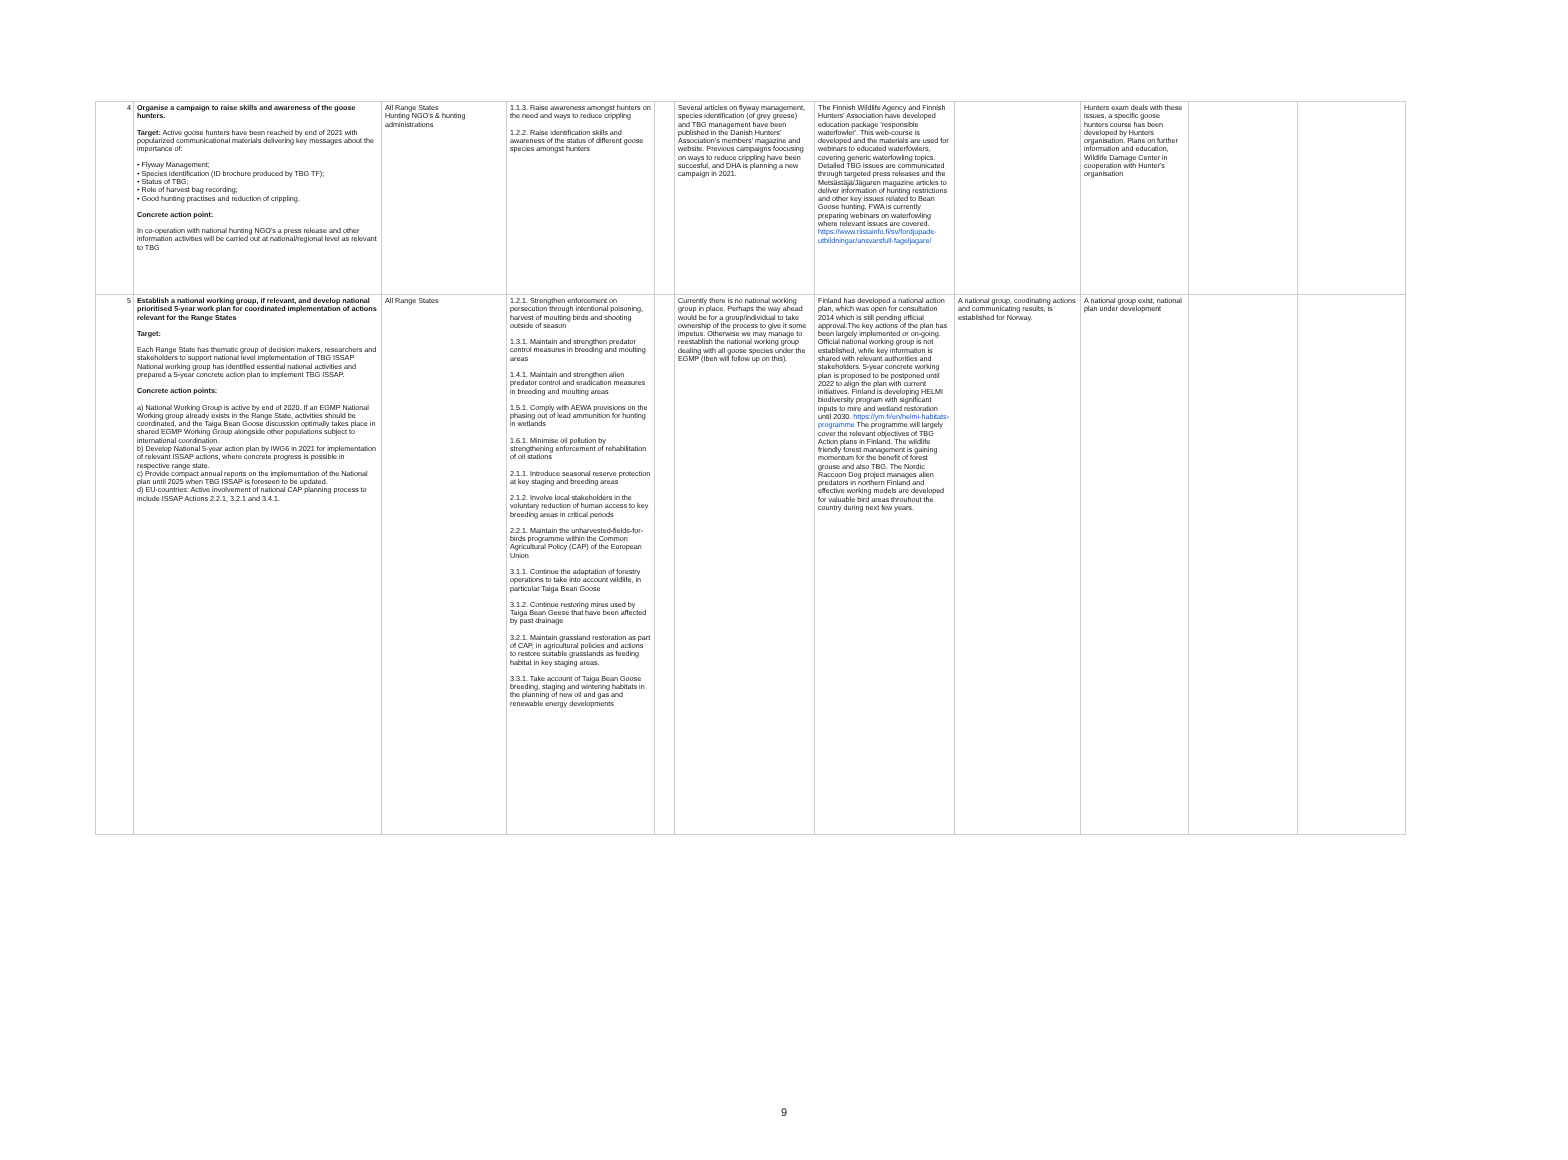| 4 | Organise a campaign to raise skills and awareness of the goose hunters. Target: Active goose hunters have been reached by end of 2021 with popularized communicational materials delivering key messages about the importance of: • Flyway Management; • Species identification (ID brochure produced by TBG TF); • Status of TBG; • Role of harvest bag recording; • Good hunting practises and reduction of crippling. Concrete action point: In co-operation with national hunting NGO's a press release and other information activities will be carried out at national/regional level as relevant to TBG | All Range States Hunting NGO's & hunting administrations | 1.1.3. Raise awareness amongst hunters on the need and ways to reduce crippling 1.2.2. Raise identification skills and awareness of the status of different goose species amongst hunters | | Several articles on flyway management, species identification (of grey greese) and TBG management have been published in the Danish Hunters' Association's members' magazine and website. Previous campaigns foocusing on ways to reduce crippling have been succesful, and DHA is planning a new campaign in 2021. | The Finnish Wildlife Agency and Finnish Hunters' Association have developed education package 'responsible waterfowler'. This web-course is developed and the materials are used for webinars to educated waterfowlers, covering generic waterfowling topics. Detailed TBG issues are communicated through targeted press releases and the Metsästäjä/Jägaren magazine articles to deliver information of hunting restrictions and other key issues related to Bean Goose hunting. FWA is currently preparing webinars on waterfowling where relevant issues are covered. https://www.riistainfo.fi/sv/fordjupade-utbildningar/ansvarsfull-fageljagare/ | | Hunters exam deals with these issues, a specific goose hunters course has been developed by Hunters organisation. Plans on further information and education, Wildlife Damage Center in cooperation with Hunter's organisation | | |
| 5 | Establish a national working group, if relevant, and develop national prioritised 5-year work plan for coordinated implementation of actions relevant for the Range States Target: Each Range State has thematic group of decision makers, researchers and stakeholders to support national level implementation of TBG ISSAP National working group has identified essential national activities and prepared a 5-year concrete action plan to implement TBG ISSAP. Concrete action points: a) National Working Group is active by end of 2020. If an EGMP National Working group already exists in the Range State, activities should be coordinated, and the Taiga Bean Goose discussion optimally takes place in shared EGMP Working Group alongside other populations subject to international coordination. b) Develop National 5-year action plan by IWG6 in 2021 for implementation of relevant ISSAP actions, where concrete progress is possible in respective range state. c) Provide compact annual reports on the implementation of the National plan until 2025 when TBG ISSAP is foreseen to be updated. d) EU-countries: Active involvement of national CAP planning process to include ISSAP Actions 2.2.1, 3.2.1 and 3.4.1. | All Range States | 1.2.1. Strengthen enforcement on persecution through intentional poisoning, harvest of moulting birds and shooting outside of season 1.3.1. Maintain and strengthen predator control measures in breeding and moulting areas 1.4.1. Maintain and strengthen alien predator control and eradication measures in breeding and moulting areas 1.5.1. Comply with AEWA provisions on the phasing out of lead ammunition for hunting in wetlands 1.6.1. Minimise oil pollution by strengthening enforcement of rehabilitation of oil stations 2.1.1. Introduce seasonal reserve protection at key staging and breeding areas 2.1.2. Involve local stakeholders in the voluntary reduction of human access to key breeding areas in critical periods 2.2.1. Maintain the unharvested-fields-for-birds programme within the Common Agricultural Policy (CAP) of the European Union 3.1.1. Continue the adaptation of forestry operations to take into account wildlife, in particular Taiga Bean Goose 3.1.2. Continue restoring mires used by Taiga Bean Geese that have been affected by past drainage 3.2.1. Maintain grassland restoration as part of CAP, in agricultural policies and actions to restore suitable grasslands as feeding habitat in key staging areas. 3.3.1. Take account of Taiga Bean Goose breeding, staging and wintering habitats in the planning of new oil and gas and renewable energy developments | | Currently there is no national working group in place. Perhaps the way ahead would be for a group/individual to take ownership of the process to give it some impetus. Otherwise we may manage to reestablish the national working group dealing with all goose species under the EGMP (Iben will follow up on this). | Finland has developed a national action plan, which was open for consultation 2014 which is still pending official approval.The key actions of the plan has been largely implemented or on-going. Official national working group is not established, while key information is shared with relevant authorities and stakeholders. 5-year concrete working plan is proposed to be postponed until 2022 to align the plan with current initiatives. Finland is developing HELMI biodiversity program with significant inputs to mire and wetland restoration until 2030. https://ym.fi/en/helmi-habitats-programme The programme will largely cover the relevant objectives of TBG Action plans in Finland. The wildlife friendly forest management is gaining momentum for the benefit of forest grouse and also TBG. The Nordic Raccoon Dog project manages alien predators in northern Finland and effective working models are developed for valuable bird areas throuhout the country during next few years. | A national group, coodinating actions and communicating results, is established for Norway. | A national group exist, national plan under development | | |
9